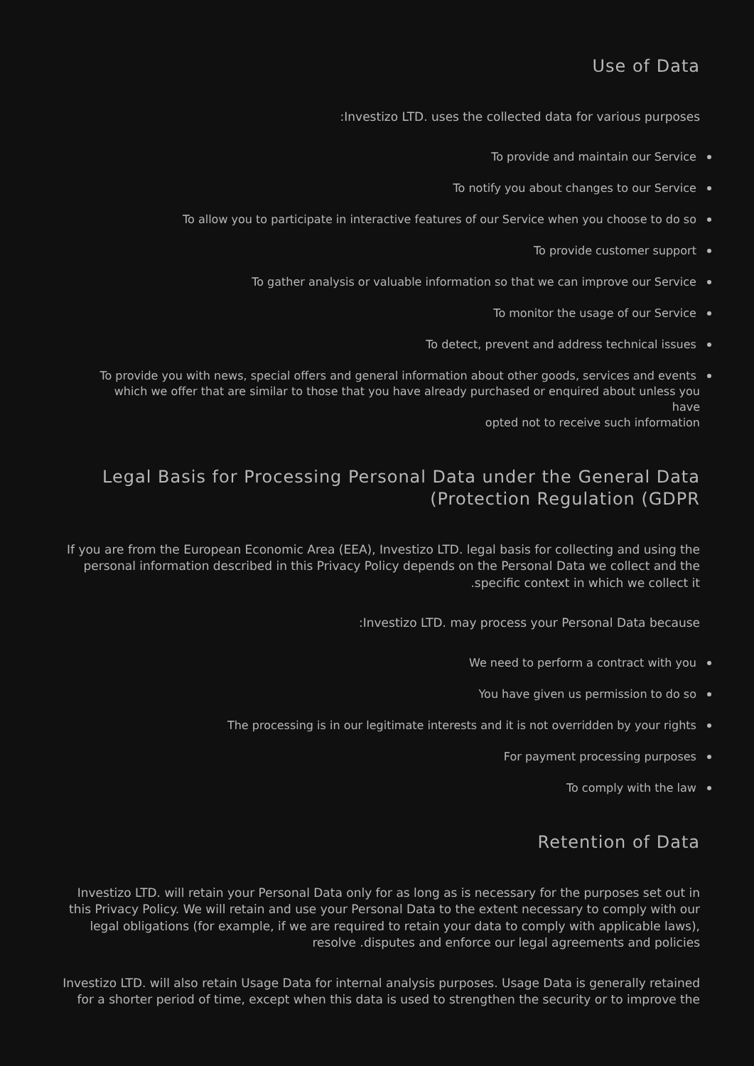Use of Data
:Investizo LTD. uses the collected data for various purposes
To provide and maintain our Service
To notify you about changes to our Service
To allow you to participate in interactive features of our Service when you choose to do so
To provide customer support
To gather analysis or valuable information so that we can improve our Service
To monitor the usage of our Service
To detect, prevent and address technical issues
To provide you with news, special offers and general information about other goods, services and events
which we offer that are similar to those that you have already purchased or enquired about unless you have
opted not to receive such information
Legal Basis for Processing Personal Data under the General Data
(Protection Regulation (GDPR
If you are from the European Economic Area (EEA), Investizo LTD. legal basis for collecting and using the personal information described in this Privacy Policy depends on the Personal Data we collect and the .specific context in which we collect it
:Investizo LTD. may process your Personal Data because
We need to perform a contract with you
You have given us permission to do so
The processing is in our legitimate interests and it is not overridden by your rights
For payment processing purposes
To comply with the law
Retention of Data
Investizo LTD. will retain your Personal Data only for as long as is necessary for the purposes set out in this Privacy Policy. We will retain and use your Personal Data to the extent necessary to comply with our legal obligations (for example, if we are required to retain your data to comply with applicable laws), resolve .disputes and enforce our legal agreements and policies
Investizo LTD. will also retain Usage Data for internal analysis purposes. Usage Data is generally retained for a shorter period of time, except when this data is used to strengthen the security or to improve the